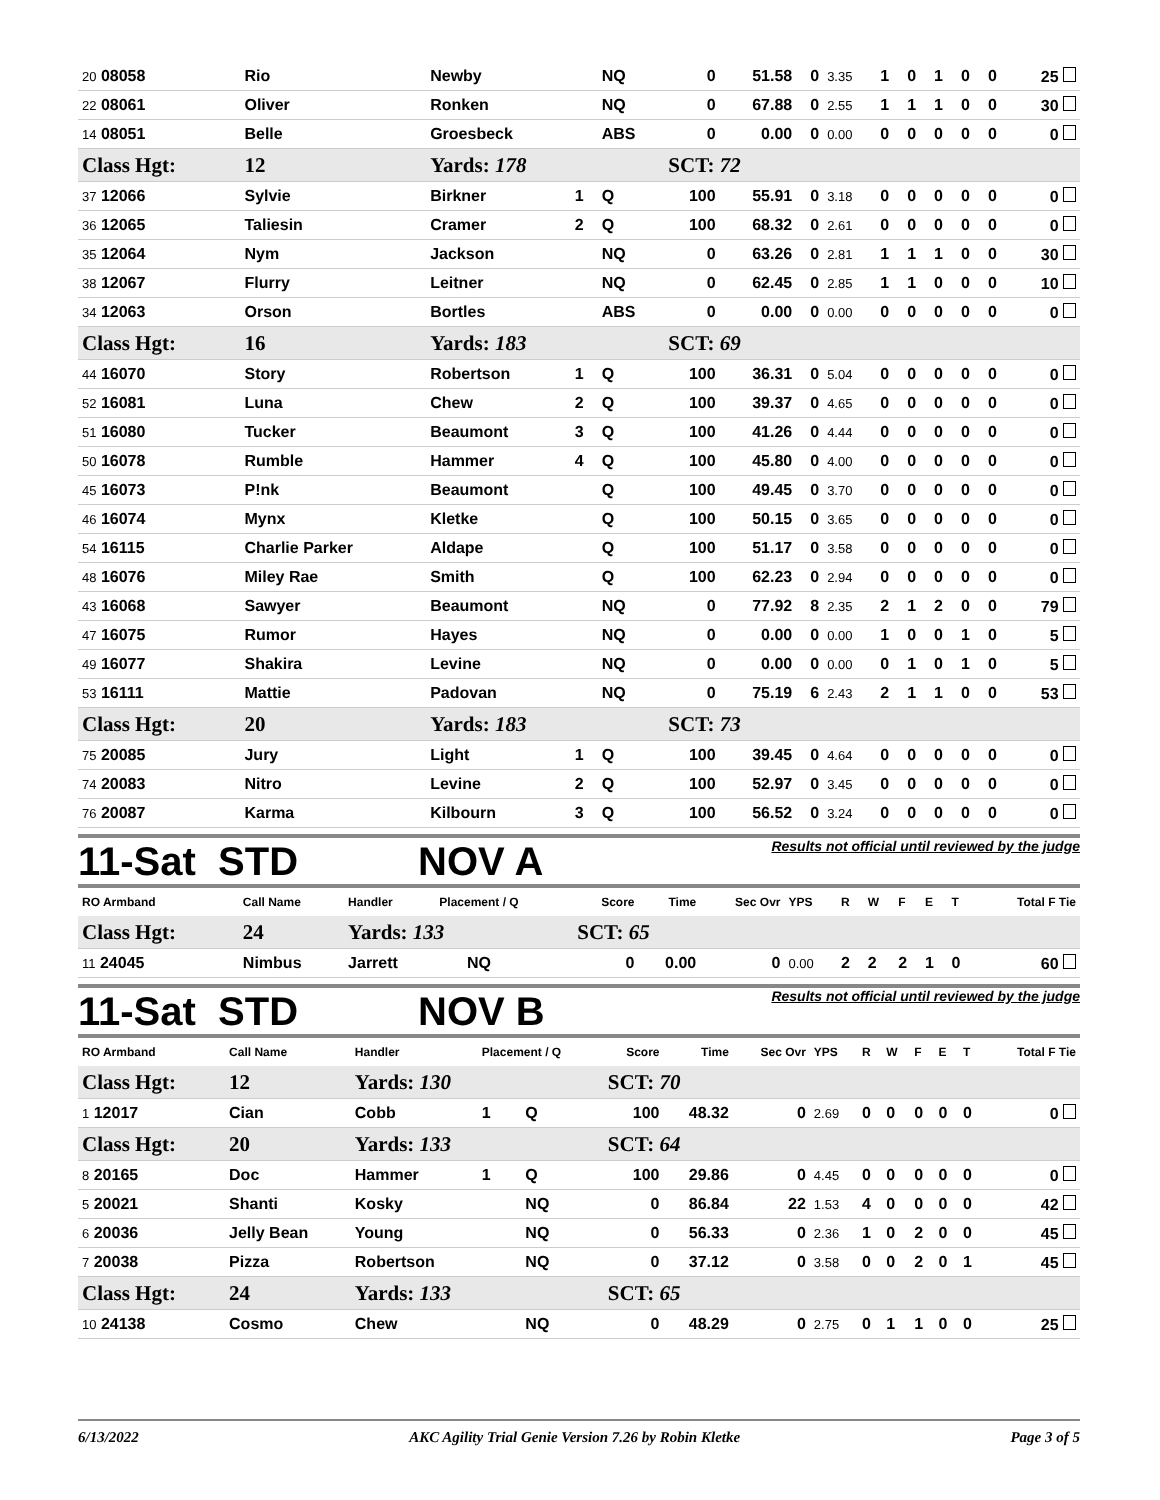| 20 08058 | Rio | Newby | | NQ | 0 | 51.58 | 0 | 3.35 | 1 | 0 | 1 | 0 | 0 | 25 |
| 22 08061 | Oliver | Ronken | | NQ | 0 | 67.88 | 0 | 2.55 | 1 | 1 | 1 | 0 | 0 | 30 |
| 14 08051 | Belle | Groesbeck | | ABS | 0 | 0.00 | 0 | 0.00 | 0 | 0 | 0 | 0 | 0 | 0 |
| Class Hgt: | 12 | Yards: 178 | | | SCT: 72 | | | | | | | | | |
| 37 12066 | Sylvie | Birkner | 1 | Q | 100 | 55.91 | 0 | 3.18 | 0 | 0 | 0 | 0 | 0 | 0 |
| 36 12065 | Taliesin | Cramer | 2 | Q | 100 | 68.32 | 0 | 2.61 | 0 | 0 | 0 | 0 | 0 | 0 |
| 35 12064 | Nym | Jackson | | NQ | 0 | 63.26 | 0 | 2.81 | 1 | 1 | 1 | 0 | 0 | 30 |
| 38 12067 | Flurry | Leitner | | NQ | 0 | 62.45 | 0 | 2.85 | 1 | 1 | 0 | 0 | 0 | 10 |
| 34 12063 | Orson | Bortles | | ABS | 0 | 0.00 | 0 | 0.00 | 0 | 0 | 0 | 0 | 0 | 0 |
| Class Hgt: | 16 | Yards: 183 | | | SCT: 69 | | | | | | | | | |
| 44 16070 | Story | Robertson | 1 | Q | 100 | 36.31 | 0 | 5.04 | 0 | 0 | 0 | 0 | 0 | 0 |
| 52 16081 | Luna | Chew | 2 | Q | 100 | 39.37 | 0 | 4.65 | 0 | 0 | 0 | 0 | 0 | 0 |
| 51 16080 | Tucker | Beaumont | 3 | Q | 100 | 41.26 | 0 | 4.44 | 0 | 0 | 0 | 0 | 0 | 0 |
| 50 16078 | Rumble | Hammer | 4 | Q | 100 | 45.80 | 0 | 4.00 | 0 | 0 | 0 | 0 | 0 | 0 |
| 45 16073 | P!nk | Beaumont | | Q | 100 | 49.45 | 0 | 3.70 | 0 | 0 | 0 | 0 | 0 | 0 |
| 46 16074 | Mynx | Kletke | | Q | 100 | 50.15 | 0 | 3.65 | 0 | 0 | 0 | 0 | 0 | 0 |
| 54 16115 | Charlie Parker | Aldape | | Q | 100 | 51.17 | 0 | 3.58 | 0 | 0 | 0 | 0 | 0 | 0 |
| 48 16076 | Miley Rae | Smith | | Q | 100 | 62.23 | 0 | 2.94 | 0 | 0 | 0 | 0 | 0 | 0 |
| 43 16068 | Sawyer | Beaumont | | NQ | 0 | 77.92 | 8 | 2.35 | 2 | 1 | 2 | 0 | 0 | 79 |
| 47 16075 | Rumor | Hayes | | NQ | 0 | 0.00 | 0 | 0.00 | 1 | 0 | 0 | 1 | 0 | 5 |
| 49 16077 | Shakira | Levine | | NQ | 0 | 0.00 | 0 | 0.00 | 0 | 1 | 0 | 1 | 0 | 5 |
| 53 16111 | Mattie | Padovan | | NQ | 0 | 75.19 | 6 | 2.43 | 2 | 1 | 1 | 0 | 0 | 53 |
| Class Hgt: | 20 | Yards: 183 | | | SCT: 73 | | | | | | | | | |
| 75 20085 | Jury | Light | 1 | Q | 100 | 39.45 | 0 | 4.64 | 0 | 0 | 0 | 0 | 0 | 0 |
| 74 20083 | Nitro | Levine | 2 | Q | 100 | 52.97 | 0 | 3.45 | 0 | 0 | 0 | 0 | 0 | 0 |
| 76 20087 | Karma | Kilbourn | 3 | Q | 100 | 56.52 | 0 | 3.24 | 0 | 0 | 0 | 0 | 0 | 0 |
11-Sat STD NOV A
Results not official until reviewed by the judge
| RO Armband | Call Name | Handler | Placement / Q | | Score | Time | Sec Ovr | YPS | R | W | F | E | T | Total F Tie |
| Class Hgt: | 24 | Yards: 133 | | | SCT: 65 | | | | | | | | | |
| 11 24045 | Nimbus | Jarrett | | NQ | 0 | 0.00 | 0 | 0.00 | 2 | 2 | 2 | 1 | 0 | 60 |
11-Sat STD NOV B
Results not official until reviewed by the judge
| RO Armband | Call Name | Handler | Placement / Q | | Score | Time | Sec Ovr | YPS | R | W | F | E | T | Total F Tie |
| Class Hgt: | 12 | Yards: 130 | | | SCT: 70 | | | | | | | | | |
| 1 12017 | Cian | Cobb | 1 | Q | 100 | 48.32 | 0 | 2.69 | 0 | 0 | 0 | 0 | 0 | 0 |
| Class Hgt: | 20 | Yards: 133 | | | SCT: 64 | | | | | | | | | |
| 8 20165 | Doc | Hammer | 1 | Q | 100 | 29.86 | 0 | 4.45 | 0 | 0 | 0 | 0 | 0 | 0 |
| 5 20021 | Shanti | Kosky | | NQ | 0 | 86.84 | 22 | 1.53 | 4 | 0 | 0 | 0 | 0 | 42 |
| 6 20036 | Jelly Bean | Young | | NQ | 0 | 56.33 | 0 | 2.36 | 1 | 0 | 2 | 0 | 0 | 45 |
| 7 20038 | Pizza | Robertson | | NQ | 0 | 37.12 | 0 | 3.58 | 0 | 0 | 2 | 0 | 1 | 45 |
| Class Hgt: | 24 | Yards: 133 | | | SCT: 65 | | | | | | | | | |
| 10 24138 | Cosmo | Chew | | NQ | 0 | 48.29 | 0 | 2.75 | 0 | 1 | 1 | 0 | 0 | 25 |
6/13/2022 AKC Agility Trial Genie Version 7.26 by Robin Kletke Page 3 of 5